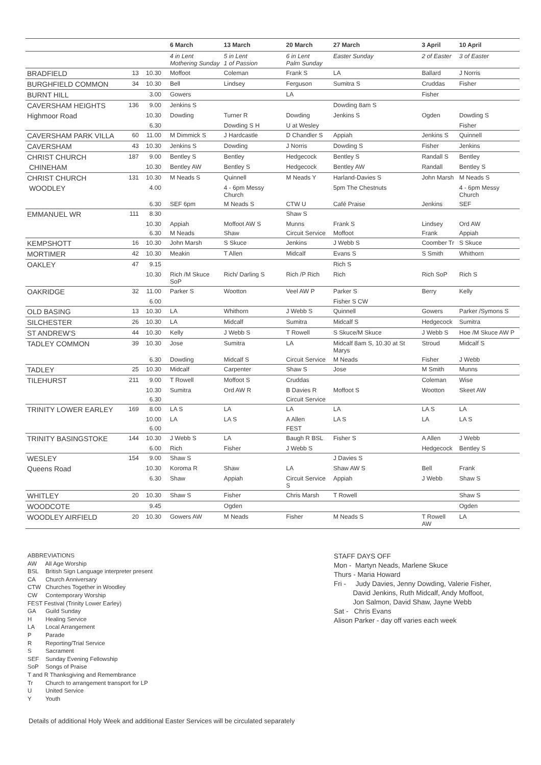| | | | 6 March | 13 March | 20 March | 27 March | 3 April | 10 April |
| --- | --- | --- | --- | --- | --- | --- | --- | --- |
| | | | 4 in Lent Mothering Sunday | 5 in Lent 1 of Passion | 6 in Lent Palm Sunday | Easter Sunday | 2 of Easter | 3 of Easter |
| BRADFIELD | 13 | 10.30 | Moffoot | Coleman | Frank S | LA | Ballard | J Norris |
| BURGHFIELD COMMON | 34 | 10.30 | Bell | Lindsey | Ferguson | Sumitra S | Cruddas | Fisher |
| BURNT HILL | | 3.00 | Gowers | | LA | | Fisher | |
| CAVERSHAM HEIGHTS | 136 | 9.00 | Jenkins S | | | Dowding 8am S | | |
| Highmoor Road | | 10.30 | Dowding | Turner R | Dowding | Jenkins S | Ogden | Dowding S |
| | | 6.30 | | Dowding S H | U at Wesley | | | Fisher |
| CAVERSHAM PARK VILLA | 60 | 11.00 | M Dimmick S | J Hardcastle | D Chandler S | Appiah | Jenkins S | Quinnell |
| CAVERSHAM | 43 | 10.30 | Jenkins S | Dowding | J Norris | Dowding S | Fisher | Jenkins |
| CHRIST CHURCH | 187 | 9.00 | Bentley S | Bentley | Hedgecock | Bentley S | Randall S | Bentley |
| CHINEHAM | | 10.30 | Bentley AW | Bentley S | Hedgecock | Bentley AW | Randall | Bentley S |
| CHRIST CHURCH | 131 | 10.30 | M Neads S | Quinnell | M Neads Y | Harland-Davies S | John Marsh | M Neads S |
| WOODLEY | | 4.00 | | 4 - 6pm Messy Church | | 5pm The Chestnuts | | 4 - 6pm Messy Church |
| | | 6.30 | SEF 6pm | M Neads S | CTW U | Café Praise | Jenkins | SEF |
| EMMANUEL WR | 111 | 8.30 | | | Shaw S | | | |
| | | 10.30 | Appiah | Moffoot AW S | Munns | Frank S | Lindsey | Ord AW |
| | | 6.30 | M Neads | Shaw | Circuit Service | Moffoot | Frank | Appiah |
| KEMPSHOTT | 16 | 10.30 | John Marsh | S Skuce | Jenkins | J Webb S | Coomber Tr | S Skuce |
| MORTIMER | 42 | 10.30 | Meakin | T Allen | Midcalf | Evans S | S Smith | Whithorn |
| OAKLEY | 47 | 9.15 | | | | Rich S | | |
| | | 10.30 | Rich /M Skuce SoP | Rich/ Darling S | Rich /P Rich | Rich | Rich SoP | Rich S |
| OAKRIDGE | 32 | 11.00 | Parker S | Wootton | Veel AW P | Parker S | Berry | Kelly |
| | | 6.00 | | | | Fisher S CW | | |
| OLD BASING | 13 | 10.30 | LA | Whithorn | J Webb S | Quinnell | Gowers | Parker /Symons S |
| SILCHESTER | 26 | 10.30 | LA | Midcalf | Sumitra | Midcalf S | Hedgecock | Sumitra |
| ST ANDREW'S | 44 | 10.30 | Kelly | J Webb S | T Rowell | S Skuce/M Skuce | J Webb S | Hoe /M Skuce AW P |
| TADLEY COMMON | 39 | 10.30 | Jose | Sumitra | LA | Midcalf 8am S, 10.30 at St Marys | Stroud | Midcalf S |
| | | 6.30 | Dowding | Midcalf S | Circuit Service | M Neads | Fisher | J Webb |
| TADLEY | 25 | 10.30 | Midcalf | Carpenter | Shaw S | Jose | M Smith | Munns |
| TILEHURST | 211 | 9.00 | T Rowell | Moffoot S | Cruddas | | Coleman | Wise |
| | | 10.30 | Sumitra | Ord AW R | B Davies R | Moffoot S | Wootton | Skeet AW |
| | | 6.30 | | | Circuit Service | | | |
| TRINITY LOWER EARLEY | 169 | 8.00 | LA S | LA | LA | LA | LA S | LA |
| | | 10.00 | LA | LA S | A Allen | LA S | LA | LA S |
| | | 6.00 | | | FEST | | | |
| TRINITY BASINGSTOKE | 144 | 10.30 | J Webb S | LA | Baugh R BSL | Fisher S | A Allen | J Webb |
| | | 6.00 | Rich | Fisher | J Webb S | | Hedgecock | Bentley S |
| WESLEY | 154 | 9.00 | Shaw S | | | J Davies S | | |
| Queens Road | | 10.30 | Koroma R | Shaw | LA | Shaw AW S | Bell | Frank |
| | | 6.30 | Shaw | Appiah | Circuit Service S | Appiah | J Webb | Shaw S |
| WHITLEY | 20 | 10.30 | Shaw S | Fisher | Chris Marsh | T Rowell | | Shaw S |
| WOODCOTE | | 9.45 | | Ogden | | | | Ogden |
| WOODLEY AIRFIELD | 20 | 10.30 | Gowers AW | M Neads | Fisher | M Neads S | T Rowell AW | LA |
ABBREVIATIONS
AW All Age Worship
BSL British Sign Language interpreter present
CA Church Anniversary
CTW Churches Together in Woodley
CW Contemporary Worship
FEST Festival (Trinity Lower Earley)
GA Guild Sunday
H Healing Service
LA Local Arrangement
P Parade
R Reporting/Trial Service
S Sacrament
SEF Sunday Evening Fellowship
SoP Songs of Praise
T and R Thanksgiving and Remembrance
Tr Church to arrangement transport for LP
U United Service
Y Youth
STAFF DAYS OFF
Mon - Martyn Neads, Marlene Skuce
Thurs - Maria Howard
Fri - Judy Davies, Jenny Dowding, Valerie Fisher,
David Jenkins, Ruth Midcalf, Andy Moffoot,
Jon Salmon, David Shaw, Jayne Webb
Sat - Chris Evans
Alison Parker - day off varies each week
Details of additional Holy Week and additional Easter Services will be circulated separately